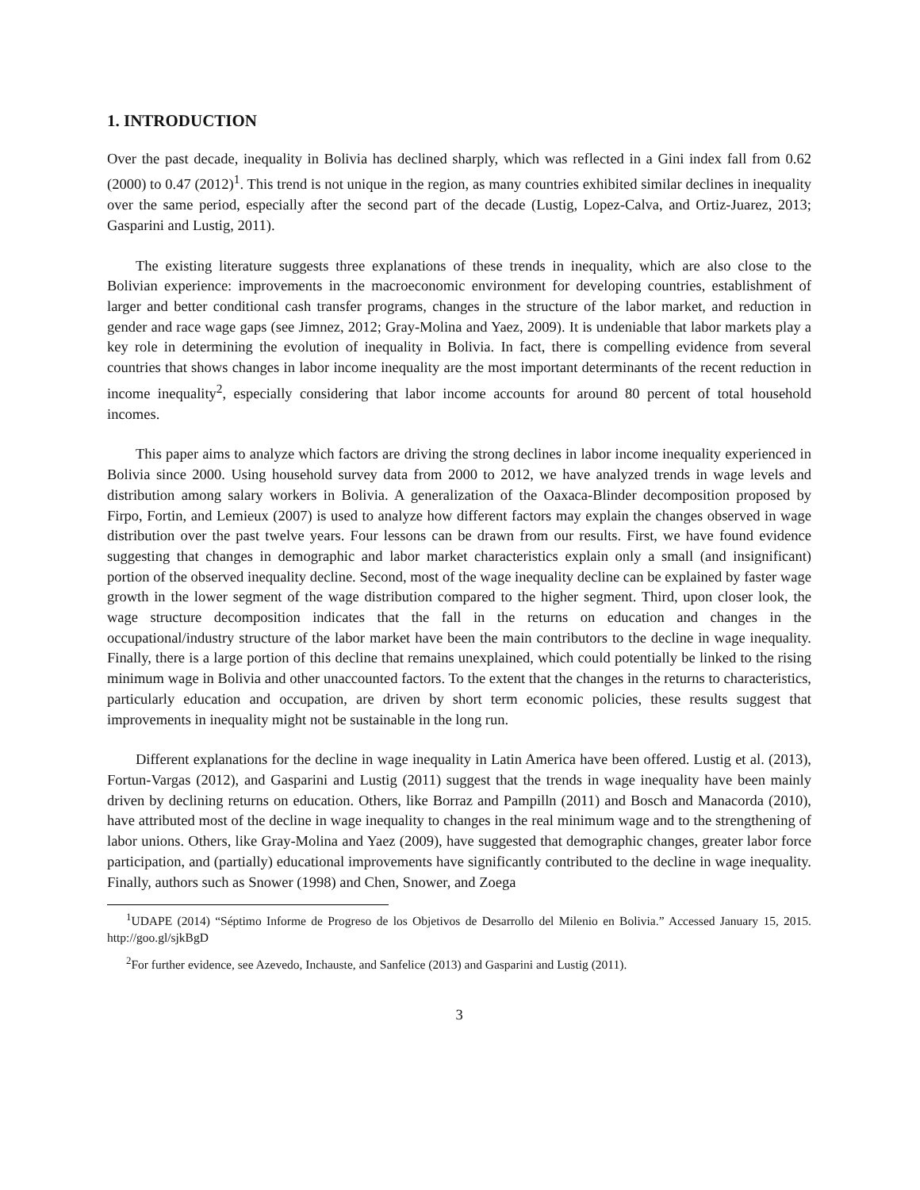1. INTRODUCTION
Over the past decade, inequality in Bolivia has declined sharply, which was reflected in a Gini index fall from 0.62 (2000) to 0.47 (2012)<sup>1</sup>. This trend is not unique in the region, as many countries exhibited similar declines in inequality over the same period, especially after the second part of the decade (Lustig, Lopez-Calva, and Ortiz-Juarez, 2013; Gasparini and Lustig, 2011).
The existing literature suggests three explanations of these trends in inequality, which are also close to the Bolivian experience: improvements in the macroeconomic environment for developing countries, establishment of larger and better conditional cash transfer programs, changes in the structure of the labor market, and reduction in gender and race wage gaps (see Jimnez, 2012; Gray-Molina and Yaez, 2009). It is undeniable that labor markets play a key role in determining the evolution of inequality in Bolivia. In fact, there is compelling evidence from several countries that shows changes in labor income inequality are the most important determinants of the recent reduction in income inequality<sup>2</sup>, especially considering that labor income accounts for around 80 percent of total household incomes.
This paper aims to analyze which factors are driving the strong declines in labor income inequality experienced in Bolivia since 2000. Using household survey data from 2000 to 2012, we have analyzed trends in wage levels and distribution among salary workers in Bolivia. A generalization of the Oaxaca-Blinder decomposition proposed by Firpo, Fortin, and Lemieux (2007) is used to analyze how different factors may explain the changes observed in wage distribution over the past twelve years. Four lessons can be drawn from our results. First, we have found evidence suggesting that changes in demographic and labor market characteristics explain only a small (and insignificant) portion of the observed inequality decline. Second, most of the wage inequality decline can be explained by faster wage growth in the lower segment of the wage distribution compared to the higher segment. Third, upon closer look, the wage structure decomposition indicates that the fall in the returns on education and changes in the occupational/industry structure of the labor market have been the main contributors to the decline in wage inequality. Finally, there is a large portion of this decline that remains unexplained, which could potentially be linked to the rising minimum wage in Bolivia and other unaccounted factors. To the extent that the changes in the returns to characteristics, particularly education and occupation, are driven by short term economic policies, these results suggest that improvements in inequality might not be sustainable in the long run.
Different explanations for the decline in wage inequality in Latin America have been offered. Lustig et al. (2013), Fortun-Vargas (2012), and Gasparini and Lustig (2011) suggest that the trends in wage inequality have been mainly driven by declining returns on education. Others, like Borraz and Pampilln (2011) and Bosch and Manacorda (2010), have attributed most of the decline in wage inequality to changes in the real minimum wage and to the strengthening of labor unions. Others, like Gray-Molina and Yaez (2009), have suggested that demographic changes, greater labor force participation, and (partially) educational improvements have significantly contributed to the decline in wage inequality. Finally, authors such as Snower (1998) and Chen, Snower, and Zoega
<sup>1</sup> UDAPE (2014) “Séptimo Informe de Progreso de los Objetivos de Desarrollo del Milenio en Bolivia.” Accessed January 15, 2015. http://goo.gl/sjkBgD
<sup>2</sup> For further evidence, see Azevedo, Inchauste, and Sanfelice (2013) and Gasparini and Lustig (2011).
3